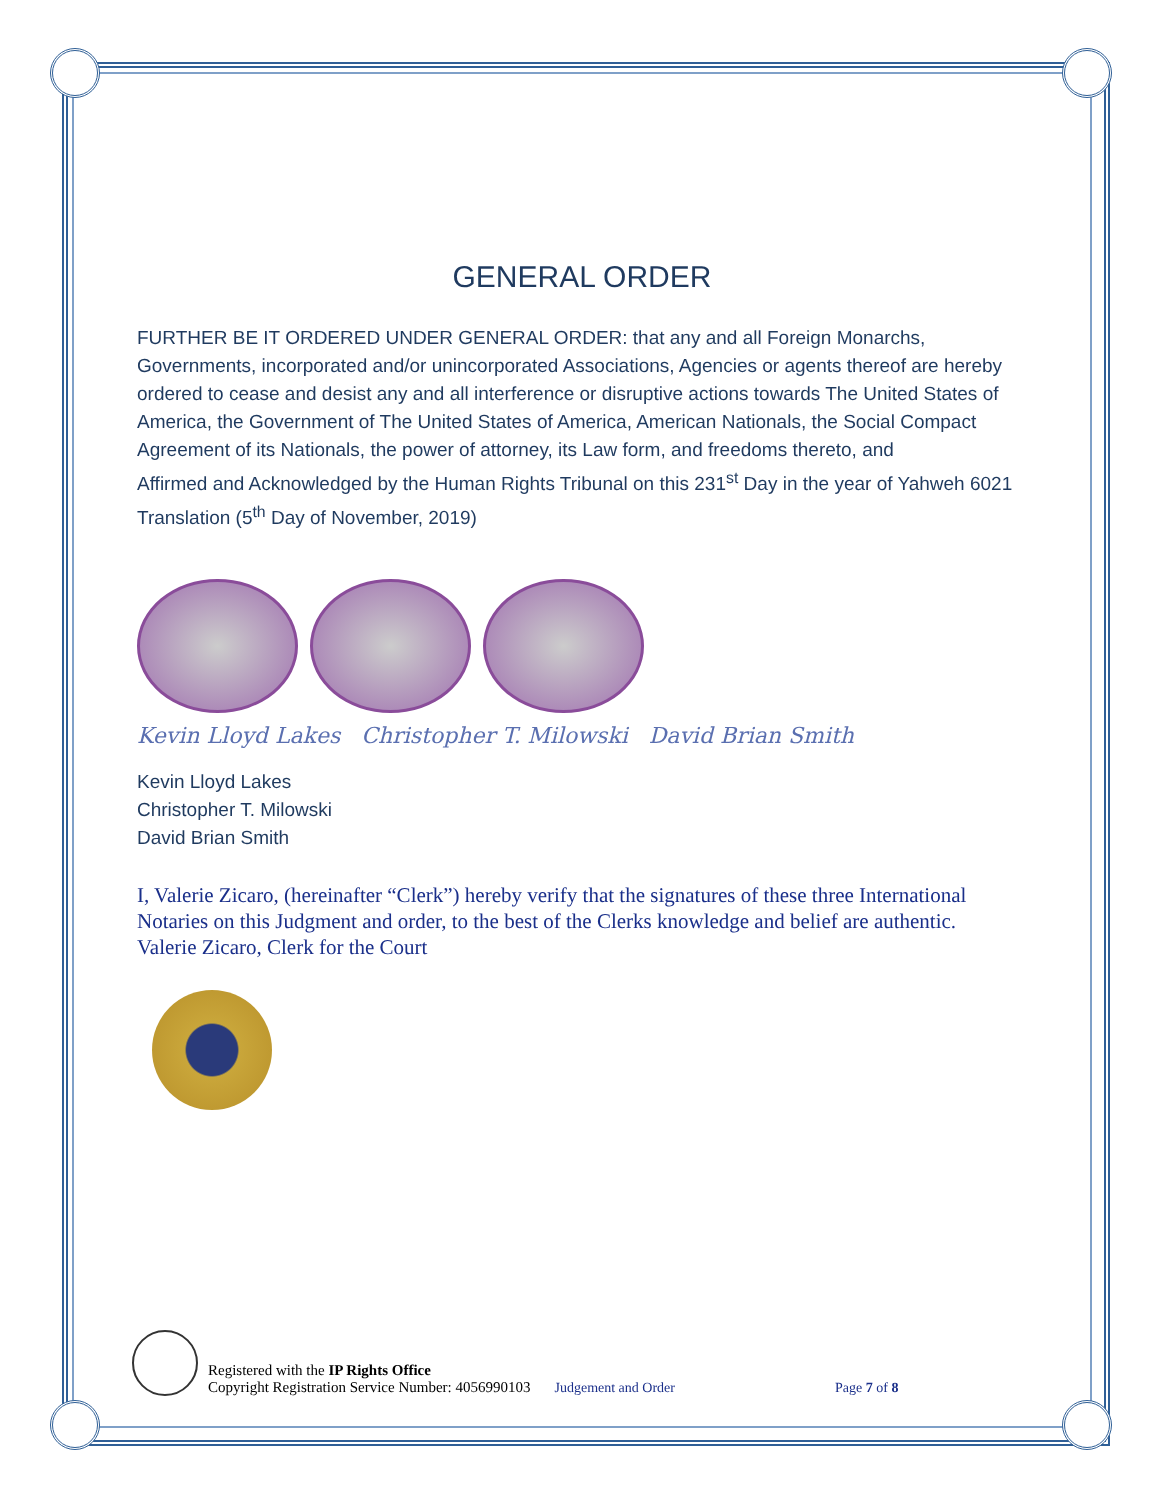GENERAL ORDER
FURTHER BE IT ORDERED UNDER GENERAL ORDER: that any and all Foreign Monarchs, Governments, incorporated and/or unincorporated Associations, Agencies or agents thereof are hereby ordered to cease and desist any and all interference or disruptive actions towards The United States of America, the Government of The United States of America, American Nationals, the Social Compact Agreement of its Nationals, the power of attorney, its Law form, and freedoms thereto, and
Affirmed and Acknowledged by the Human Rights Tribunal on this 231<sup>st</sup> Day in the year of Yahweh 6021 Translation (5<sup>th</sup> Day of November, 2019)
Kevin Lloyd Lakes Christopher T. Milowski David Brian Smith
Kevin Lloyd Lakes
Christopher T. Milowski
David Brian Smith
I, Valerie Zicaro, (hereinafter “Clerk”) hereby verify that the signatures of these three International Notaries on this Judgment and order, to the best of the Clerks knowledge and belief are authentic.
Valerie Zicaro, Clerk for the Court
Registered with the IP Rights Office
Copyright Registration Service Number: 4056990103
Judgement and Order
Page 7 of 8